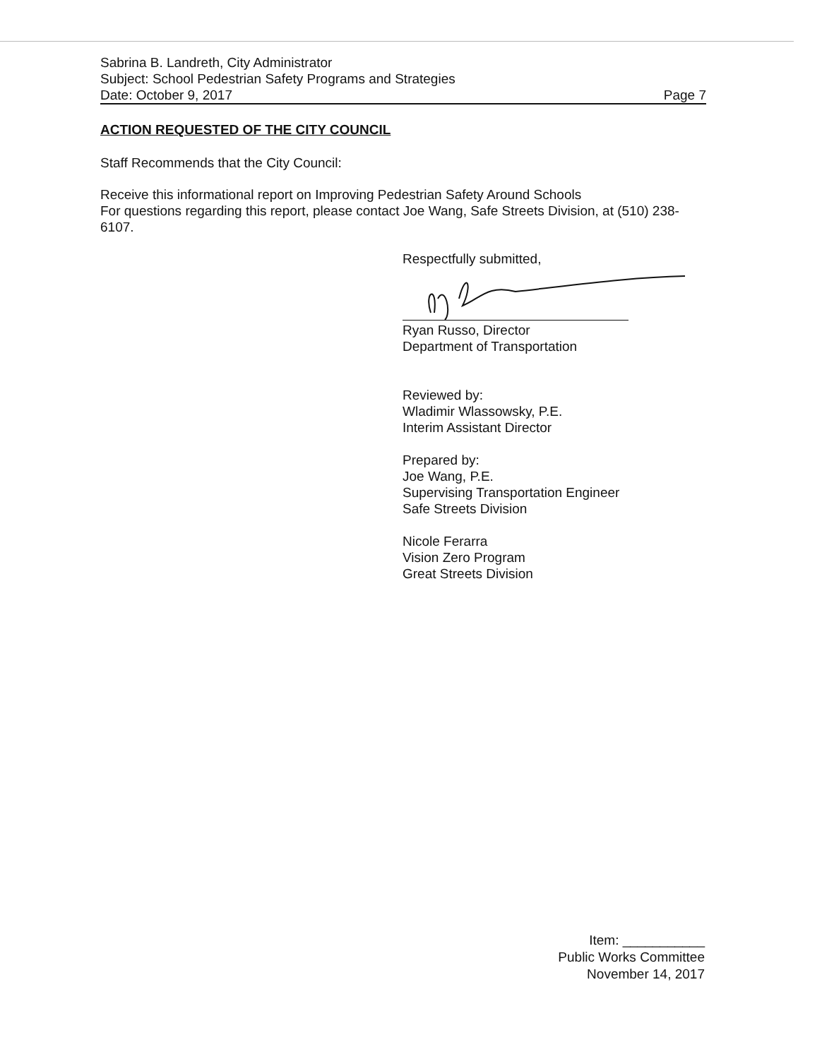Sabrina B. Landreth, City Administrator
Subject: School Pedestrian Safety Programs and Strategies
Date: October 9, 2017 Page 7
ACTION REQUESTED OF THE CITY COUNCIL
Staff Recommends that the City Council:
Receive this informational report on Improving Pedestrian Safety Around Schools
For questions regarding this report, please contact Joe Wang, Safe Streets Division, at (510) 238-6107.
Respectfully submitted,
Ryan Russo, Director
Department of Transportation
Reviewed by:
Wladimir Wlassowsky, P.E.
Interim Assistant Director
Prepared by:
Joe Wang, P.E.
Supervising Transportation Engineer
Safe Streets Division
Nicole Ferarra
Vision Zero Program
Great Streets Division
Item: ___________
Public Works Committee
November 14, 2017